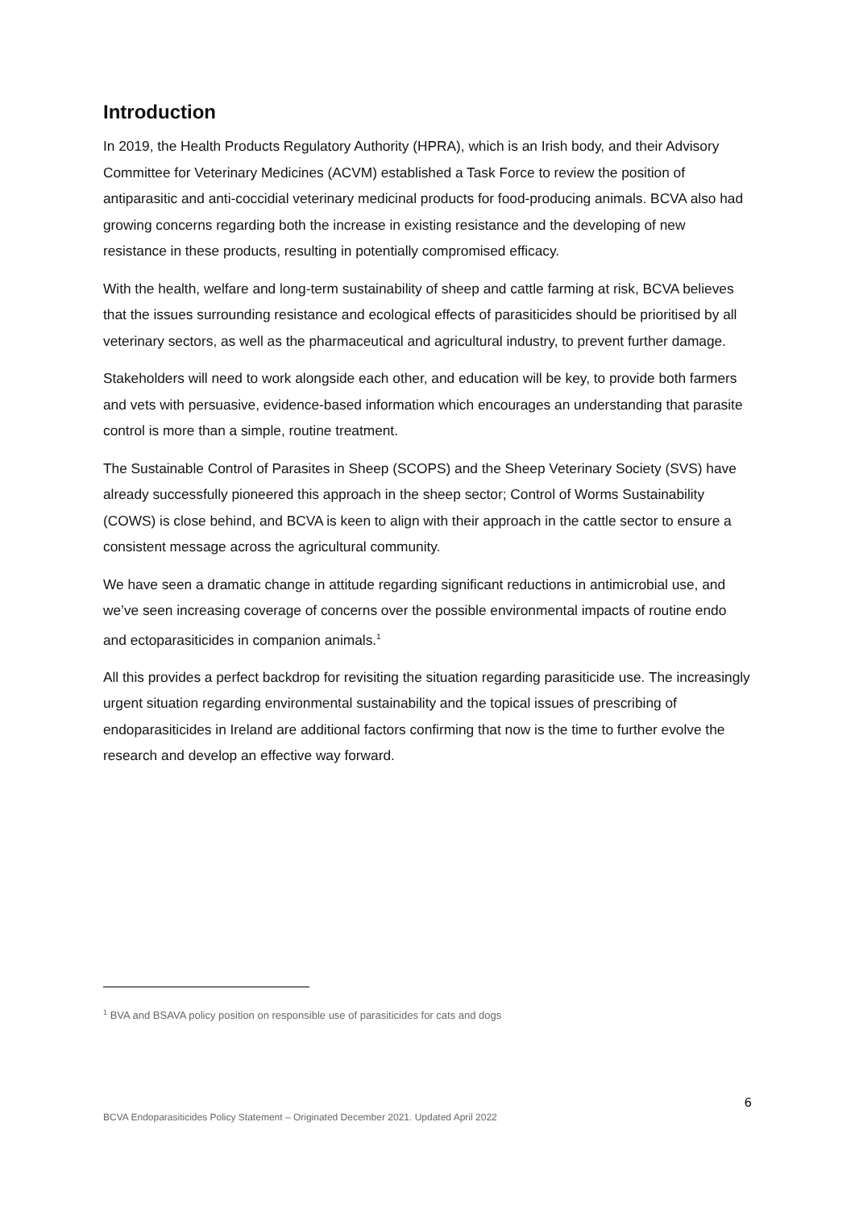Introduction
In 2019, the Health Products Regulatory Authority (HPRA), which is an Irish body, and their Advisory Committee for Veterinary Medicines (ACVM) established a Task Force to review the position of antiparasitic and anti-coccidial veterinary medicinal products for food-producing animals. BCVA also had growing concerns regarding both the increase in existing resistance and the developing of new resistance in these products, resulting in potentially compromised efficacy.
With the health, welfare and long-term sustainability of sheep and cattle farming at risk, BCVA believes that the issues surrounding resistance and ecological effects of parasiticides should be prioritised by all veterinary sectors, as well as the pharmaceutical and agricultural industry, to prevent further damage.
Stakeholders will need to work alongside each other, and education will be key, to provide both farmers and vets with persuasive, evidence-based information which encourages an understanding that parasite control is more than a simple, routine treatment.
The Sustainable Control of Parasites in Sheep (SCOPS) and the Sheep Veterinary Society (SVS) have already successfully pioneered this approach in the sheep sector; Control of Worms Sustainability (COWS) is close behind, and BCVA is keen to align with their approach in the cattle sector to ensure a consistent message across the agricultural community.
We have seen a dramatic change in attitude regarding significant reductions in antimicrobial use, and we’ve seen increasing coverage of concerns over the possible environmental impacts of routine endo and ectoparasiticides in companion animals.<sup>1</sup>
All this provides a perfect backdrop for revisiting the situation regarding parasiticide use. The increasingly urgent situation regarding environmental sustainability and the topical issues of prescribing of endoparasiticides in Ireland are additional factors confirming that now is the time to further evolve the research and develop an effective way forward.
<sup>1</sup> BVA and BSAVA policy position on responsible use of parasiticides for cats and dogs
6
BCVA Endoparasiticides Policy Statement – Originated December 2021. Updated April 2022